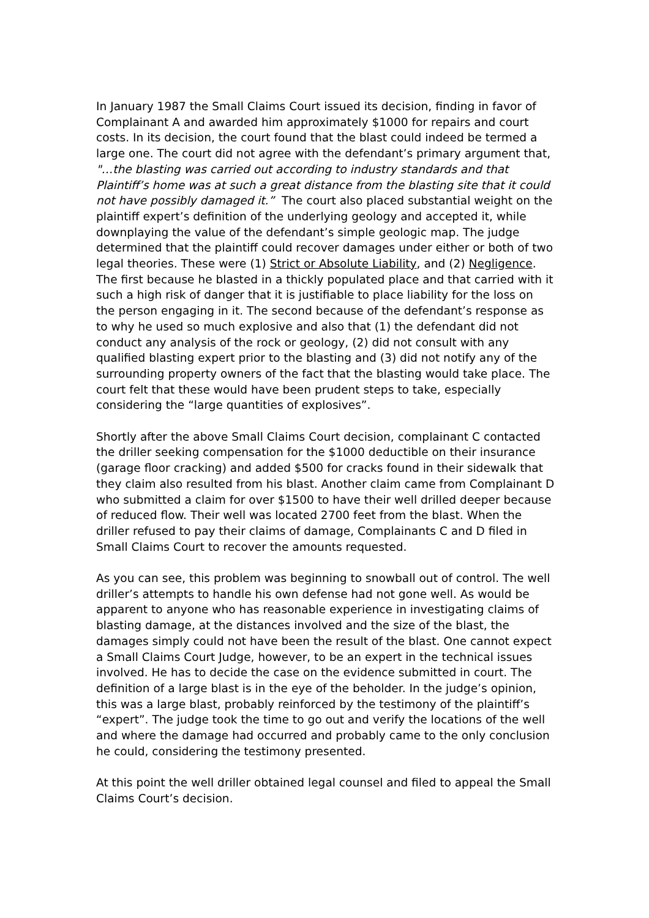In January 1987 the Small Claims Court issued its decision, finding in favor of Complainant A and awarded him approximately $1000 for repairs and court costs. In its decision, the court found that the blast could indeed be termed a large one. The court did not agree with the defendant’s primary argument that, "…the blasting was carried out according to industry standards and that Plaintiff’s home was at such a great distance from the blasting site that it could not have possibly damaged it.” The court also placed substantial weight on the plaintiff expert’s definition of the underlying geology and accepted it, while downplaying the value of the defendant’s simple geologic map. The judge determined that the plaintiff could recover damages under either or both of two legal theories. These were (1) Strict or Absolute Liability, and (2) Negligence. The first because he blasted in a thickly populated place and that carried with it such a high risk of danger that it is justifiable to place liability for the loss on the person engaging in it. The second because of the defendant’s response as to why he used so much explosive and also that (1) the defendant did not conduct any analysis of the rock or geology, (2) did not consult with any qualified blasting expert prior to the blasting and (3) did not notify any of the surrounding property owners of the fact that the blasting would take place. The court felt that these would have been prudent steps to take, especially considering the “large quantities of explosives”.
Shortly after the above Small Claims Court decision, complainant C contacted the driller seeking compensation for the $1000 deductible on their insurance (garage floor cracking) and added $500 for cracks found in their sidewalk that they claim also resulted from his blast. Another claim came from Complainant D who submitted a claim for over $1500 to have their well drilled deeper because of reduced flow. Their well was located 2700 feet from the blast. When the driller refused to pay their claims of damage, Complainants C and D filed in Small Claims Court to recover the amounts requested.
As you can see, this problem was beginning to snowball out of control. The well driller’s attempts to handle his own defense had not gone well. As would be apparent to anyone who has reasonable experience in investigating claims of blasting damage, at the distances involved and the size of the blast, the damages simply could not have been the result of the blast. One cannot expect a Small Claims Court Judge, however, to be an expert in the technical issues involved. He has to decide the case on the evidence submitted in court. The definition of a large blast is in the eye of the beholder. In the judge’s opinion, this was a large blast, probably reinforced by the testimony of the plaintiff’s “expert”. The judge took the time to go out and verify the locations of the well and where the damage had occurred and probably came to the only conclusion he could, considering the testimony presented.
At this point the well driller obtained legal counsel and filed to appeal the Small Claims Court’s decision.